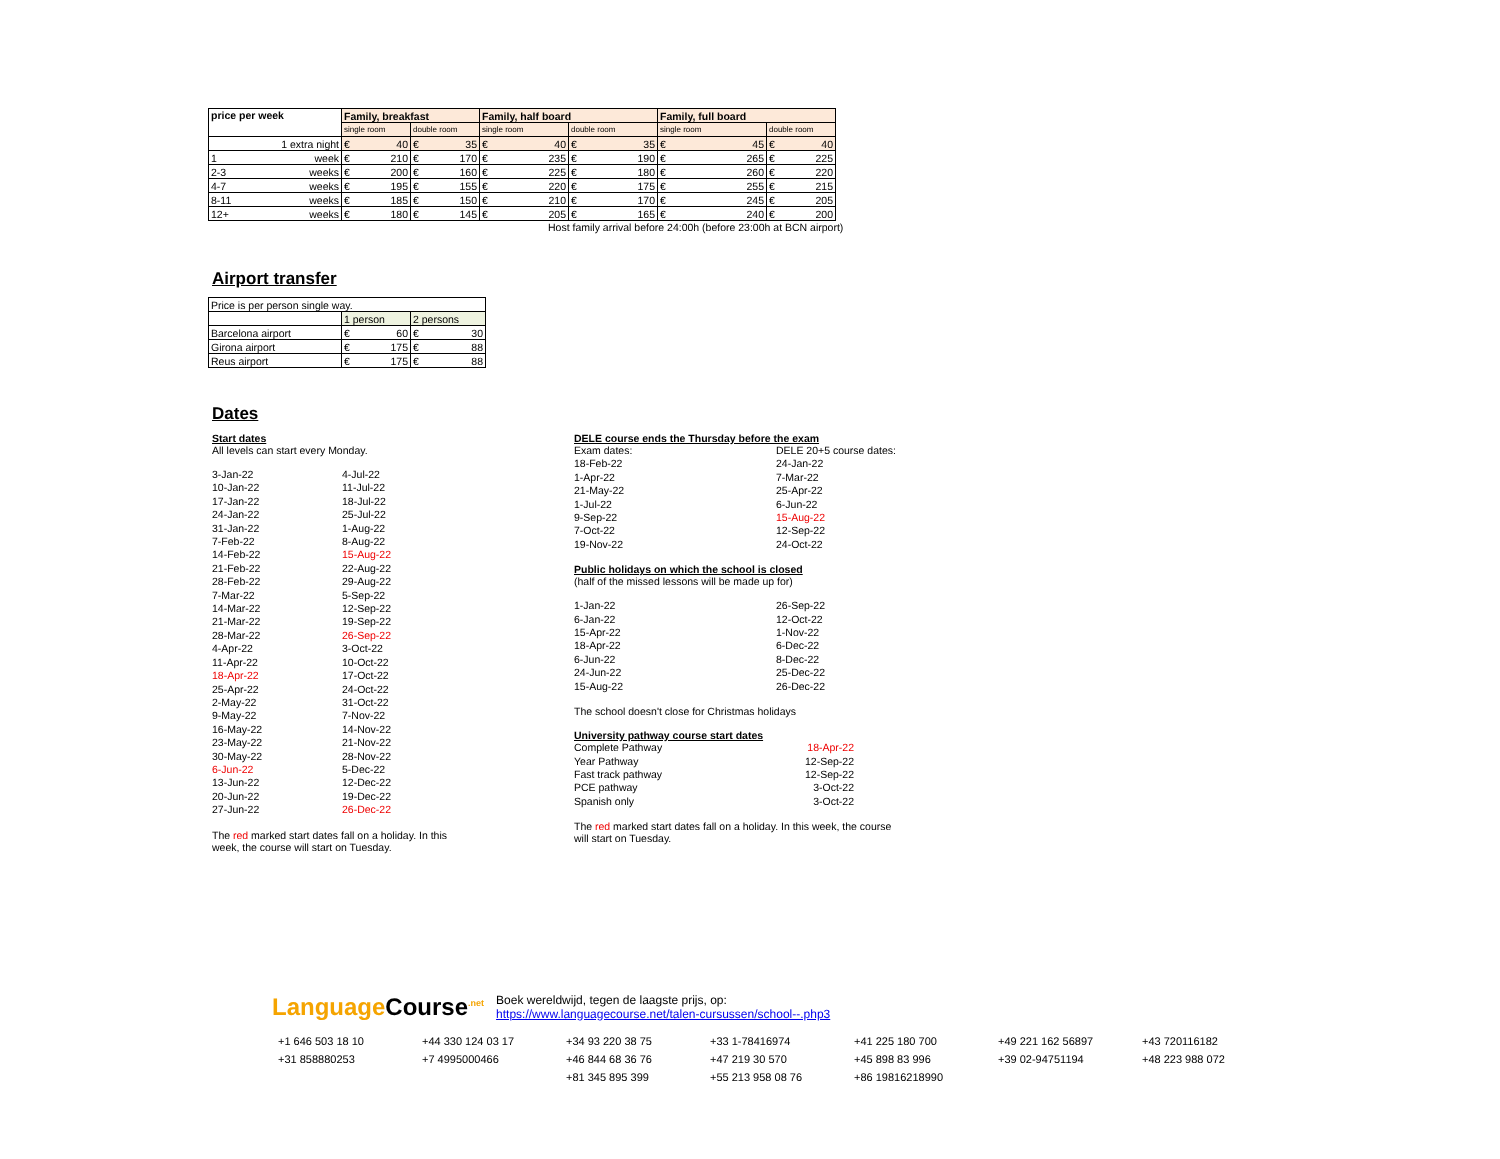| price per week | Family, breakfast | | Family, half board | | Family, full board | |
| --- | --- | --- | --- | --- | --- | --- |
| | single room | double room | single room | double room | single room | double room |
| 1 extra night | € 40 | € 35 | € 40 | € 35 | € 45 | € 40 |
| 1 week | € 210 | € 170 | € 235 | € 190 | € 265 | € 225 |
| 2-3 weeks | € 200 | € 160 | € 225 | € 180 | € 260 | € 220 |
| 4-7 weeks | € 195 | € 155 | € 220 | € 175 | € 255 | € 215 |
| 8-11 weeks | € 185 | € 150 | € 210 | € 170 | € 245 | € 205 |
| 12+ weeks | € 180 | € 145 | € 205 | € 165 | € 240 | € 200 |
Host family arrival before 24:00h (before 23:00h at BCN airport)
Airport transfer
| Price is per person single way. | | |
| | 1 person | 2 persons |
| Barcelona airport | € 60 | € 30 |
| Girona airport | € 175 | € 88 |
| Reus airport | € 175 | € 88 |
Dates
Start dates
All levels can start every Monday.
3-Jan-22 4-Jul-22 10-Jan-22 11-Jul-22 17-Jan-22 18-Jul-22 24-Jan-22 25-Jul-22 31-Jan-22 1-Aug-22 7-Feb-22 8-Aug-22 14-Feb-22 15-Aug-22 21-Feb-22 22-Aug-22 28-Feb-22 29-Aug-22 7-Mar-22 5-Sep-22 14-Mar-22 12-Sep-22 21-Mar-22 19-Sep-22 28-Mar-22 26-Sep-22 4-Apr-22 3-Oct-22 11-Apr-22 10-Oct-22 18-Apr-22 17-Oct-22 25-Apr-22 24-Oct-22 2-May-22 31-Oct-22 9-May-22 7-Nov-22 16-May-22 14-Nov-22 23-May-22 21-Nov-22 30-May-22 28-Nov-22 6-Jun-22 5-Dec-22 13-Jun-22 12-Dec-22 20-Jun-22 19-Dec-22 27-Jun-22 26-Dec-22
The red marked start dates fall on a holiday. In this week, the course will start on Tuesday.
DELE course ends the Thursday before the exam
Exam dates: DELE 20+5 course dates: 18-Feb-22 24-Jan-22 1-Apr-22 7-Mar-22 21-May-22 25-Apr-22 1-Jul-22 6-Jun-22 9-Sep-22 15-Aug-22 7-Oct-22 12-Sep-22 19-Nov-22 24-Oct-22
Public holidays on which the school is closed
(half of the missed lessons will be made up for)
1-Jan-22 26-Sep-22 6-Jan-22 12-Oct-22 15-Apr-22 1-Nov-22 18-Apr-22 6-Dec-22 6-Jun-22 8-Dec-22 24-Jun-22 25-Dec-22 15-Aug-22 26-Dec-22
The school doesn't close for Christmas holidays
University pathway course start dates
Complete Pathway 18-Apr-22 Year Pathway 12-Sep-22 Fast track pathway 12-Sep-22 PCE pathway 3-Oct-22 Spanish only 3-Oct-22
The red marked start dates fall on a holiday. In this week, the course will start on Tuesday.
LanguageCourse<sup>.net</sup>
Boek wereldwijd, tegen de laagste prijs, op:
https://www.languagecourse.net/talen-cursussen/school--.php3
+1 646 503 18 10 +44 330 124 03 17 +34 93 220 38 75 +33 1-78416974 +41 225 180 700 +49 221 162 56897 +43 720116182 +31 858880253 +7 4995000466 +46 844 68 36 76 +47 219 30 570 +45 898 83 996 +39 02-94751194 +48 223 988 072 +81 345 895 399 +55 213 958 08 76 +86 19816218990